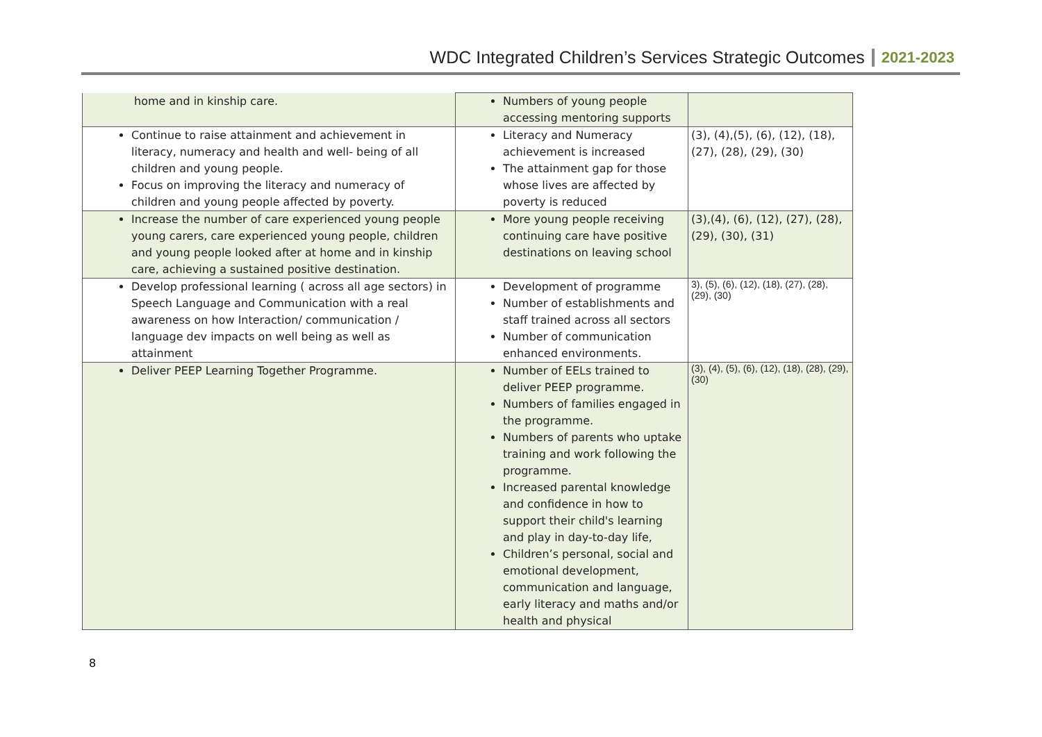WDC Integrated Children’s Services Strategic Outcomes 2021-2023
| home and in kinship care. | Numbers of young people accessing mentoring supports | |
| Continue to raise attainment and achievement in literacy, numeracy and health and well- being of all children and young people. Focus on improving the literacy and numeracy of children and young people affected by poverty. | Literacy and Numeracy achievement is increased The attainment gap for those whose lives are affected by poverty is reduced | (3), (4),(5), (6), (12), (18), (27), (28), (29), (30) |
| Increase the number of care experienced young people young carers, care experienced young people, children and young people looked after at home and in kinship care, achieving a sustained positive destination. | More young people receiving continuing care have positive destinations on leaving school | (3),(4), (6), (12), (27), (28), (29), (30), (31) |
| Develop professional learning ( across all age sectors) in Speech Language and Communication with a real awareness on how Interaction/ communication / language dev impacts on well being as well as attainment | Development of programme Number of establishments and staff trained across all sectors Number of communication enhanced environments. | 3), (5), (6), (12), (18), (27), (28), (29), (30) |
| Deliver PEEP Learning Together Programme. | Number of EELs trained to deliver PEEP programme. Numbers of families engaged in the programme. Numbers of parents who uptake training and work following the programme. Increased parental knowledge and confidence in how to support their child's learning and play in day-to-day life, Children’s personal, social and emotional development, communication and language, early literacy and maths and/or health and physical | (3), (4), (5), (6), (12), (18), (28), (29), (30) |
8